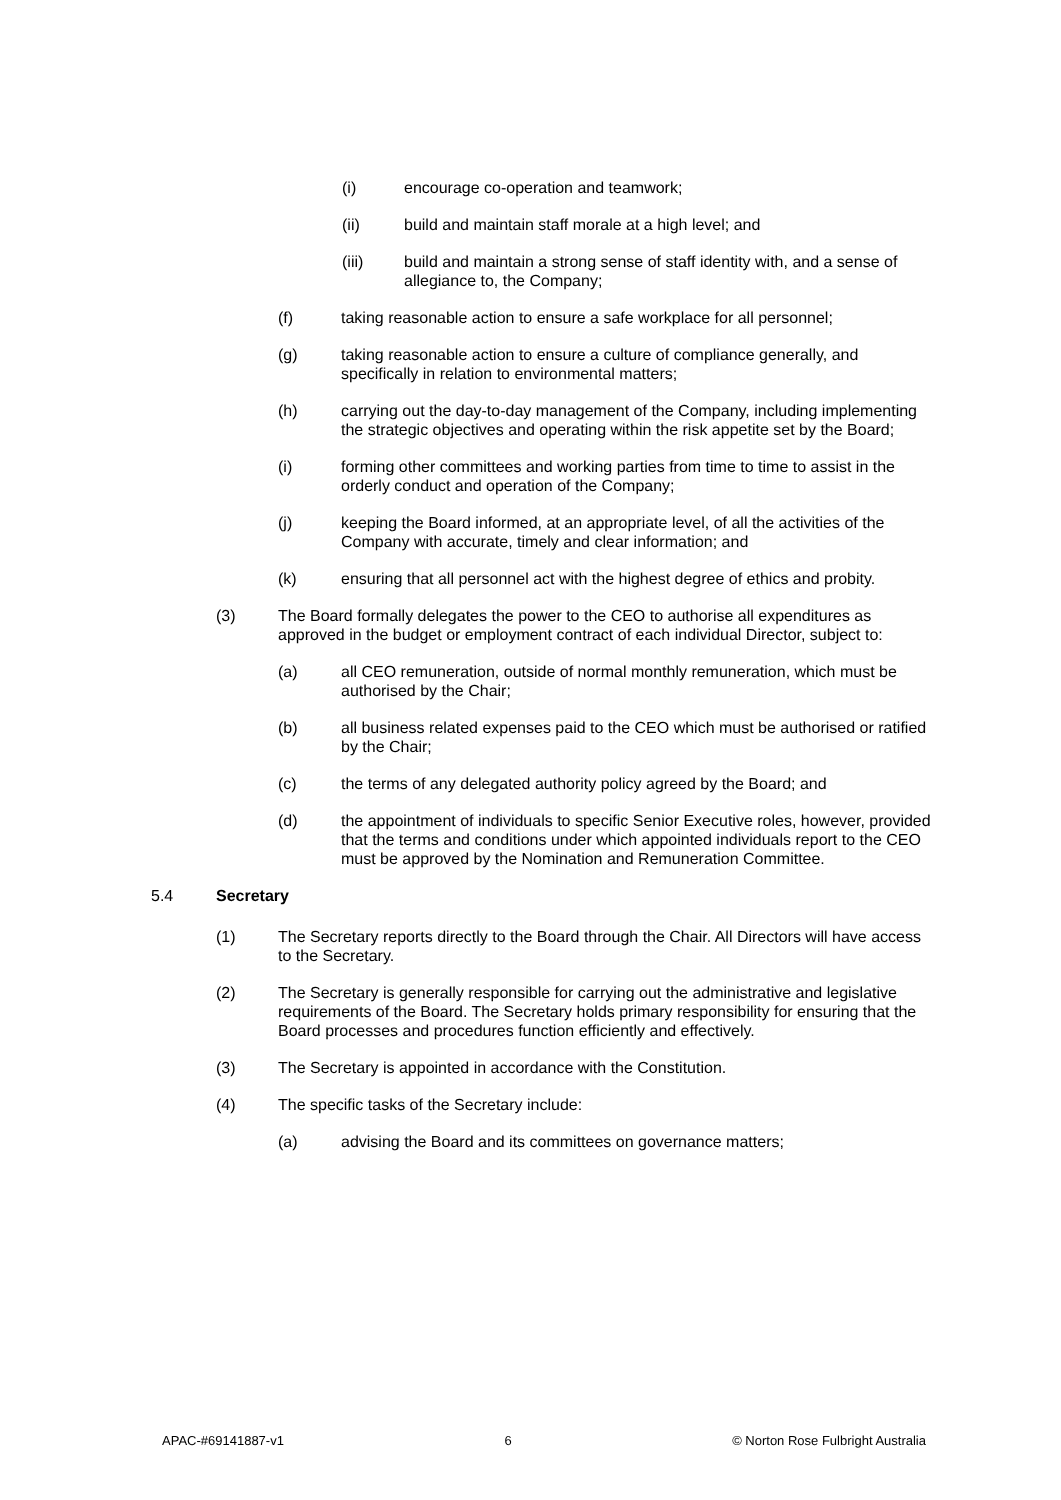(i) encourage co-operation and teamwork;
(ii) build and maintain staff morale at a high level; and
(iii) build and maintain a strong sense of staff identity with, and a sense of allegiance to, the Company;
(f) taking reasonable action to ensure a safe workplace for all personnel;
(g) taking reasonable action to ensure a culture of compliance generally, and specifically in relation to environmental matters;
(h) carrying out the day-to-day management of the Company, including implementing the strategic objectives and operating within the risk appetite set by the Board;
(i) forming other committees and working parties from time to time to assist in the orderly conduct and operation of the Company;
(j) keeping the Board informed, at an appropriate level, of all the activities of the Company with accurate, timely and clear information; and
(k) ensuring that all personnel act with the highest degree of ethics and probity.
(3) The Board formally delegates the power to the CEO to authorise all expenditures as approved in the budget or employment contract of each individual Director, subject to:
(a) all CEO remuneration, outside of normal monthly remuneration, which must be authorised by the Chair;
(b) all business related expenses paid to the CEO which must be authorised or ratified by the Chair;
(c) the terms of any delegated authority policy agreed by the Board; and
(d) the appointment of individuals to specific Senior Executive roles, however, provided that the terms and conditions under which appointed individuals report to the CEO must be approved by the Nomination and Remuneration Committee.
5.4 Secretary
(1) The Secretary reports directly to the Board through the Chair. All Directors will have access to the Secretary.
(2) The Secretary is generally responsible for carrying out the administrative and legislative requirements of the Board. The Secretary holds primary responsibility for ensuring that the Board processes and procedures function efficiently and effectively.
(3) The Secretary is appointed in accordance with the Constitution.
(4) The specific tasks of the Secretary include:
(a) advising the Board and its committees on governance matters;
APAC-#69141887-v1 6 © Norton Rose Fulbright Australia